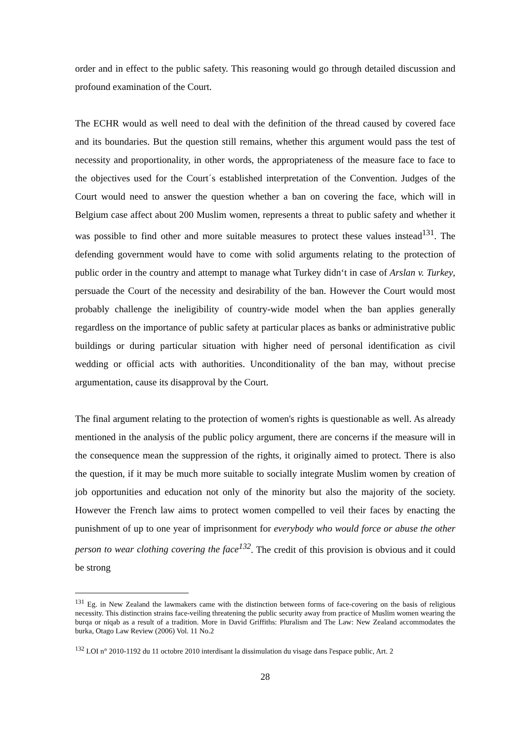order and in effect to the public safety. This reasoning would go through detailed discussion and profound examination of the Court.
The ECHR would as well need to deal with the definition of the thread caused by covered face and its boundaries. But the question still remains, whether this argument would pass the test of necessity and proportionality, in other words, the appropriateness of the measure face to face to the objectives used for the Court´s established interpretation of the Convention. Judges of the Court would need to answer the question whether a ban on covering the face, which will in Belgium case affect about 200 Muslim women, represents a threat to public safety and whether it was possible to find other and more suitable measures to protect these values instead<sup>131</sup>. The defending government would have to come with solid arguments relating to the protection of public order in the country and attempt to manage what Turkey didn‘t in case of Arslan v. Turkey, persuade the Court of the necessity and desirability of the ban. However the Court would most probably challenge the ineligibility of country-wide model when the ban applies generally regardless on the importance of public safety at particular places as banks or administrative public buildings or during particular situation with higher need of personal identification as civil wedding or official acts with authorities. Unconditionality of the ban may, without precise argumentation, cause its disapproval by the Court.
The final argument relating to the protection of women's rights is questionable as well. As already mentioned in the analysis of the public policy argument, there are concerns if the measure will in the consequence mean the suppression of the rights, it originally aimed to protect. There is also the question, if it may be much more suitable to socially integrate Muslim women by creation of job opportunities and education not only of the minority but also the majority of the society. However the French law aims to protect women compelled to veil their faces by enacting the punishment of up to one year of imprisonment for everybody who would force or abuse the other person to wear clothing covering the face<sup>132</sup>. The credit of this provision is obvious and it could be strong
<sup>131</sup> Eg. in New Zealand the lawmakers came with the distinction between forms of face-covering on the basis of religious necessity. This distinction strains face-veiling threatening the public security away from practice of Muslim women wearing the burqa or niqab as a result of a tradition. More in David Griffiths: Pluralism and The Law: New Zealand accommodates the burka, Otago Law Review (2006) Vol. 11 No.2
<sup>132</sup> LOI n° 2010-1192 du 11 octobre 2010 interdisant la dissimulation du visage dans l'espace public, Art. 2
28